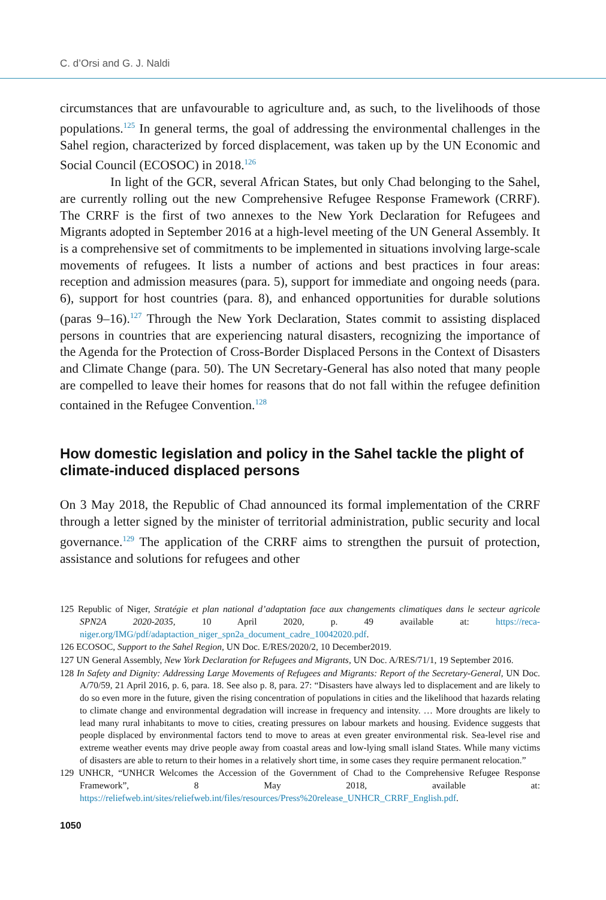C. d’Orsi and G. J. Naldi
circumstances that are unfavourable to agriculture and, as such, to the livelihoods of those populations.<sup>125</sup> In general terms, the goal of addressing the environmental challenges in the Sahel region, characterized by forced displacement, was taken up by the UN Economic and Social Council (ECOSOC) in 2018.<sup>126</sup>
In light of the GCR, several African States, but only Chad belonging to the Sahel, are currently rolling out the new Comprehensive Refugee Response Framework (CRRF). The CRRF is the first of two annexes to the New York Declaration for Refugees and Migrants adopted in September 2016 at a high-level meeting of the UN General Assembly. It is a comprehensive set of commitments to be implemented in situations involving large-scale movements of refugees. It lists a number of actions and best practices in four areas: reception and admission measures (para. 5), support for immediate and ongoing needs (para. 6), support for host countries (para. 8), and enhanced opportunities for durable solutions (paras 9–16).<sup>127</sup> Through the New York Declaration, States commit to assisting displaced persons in countries that are experiencing natural disasters, recognizing the importance of the Agenda for the Protection of Cross-Border Displaced Persons in the Context of Disasters and Climate Change (para. 50). The UN Secretary-General has also noted that many people are compelled to leave their homes for reasons that do not fall within the refugee definition contained in the Refugee Convention.<sup>128</sup>
How domestic legislation and policy in the Sahel tackle the plight of climate-induced displaced persons
On 3 May 2018, the Republic of Chad announced its formal implementation of the CRRF through a letter signed by the minister of territorial administration, public security and local governance.<sup>129</sup> The application of the CRRF aims to strengthen the pursuit of protection, assistance and solutions for refugees and other
125 Republic of Niger, Stratégie et plan national d’adaptation face aux changements climatiques dans le secteur agricole SPN2A 2020-2035, 10 April 2020, p. 49 available at: https://reca-niger.org/IMG/pdf/adaptaction_niger_spn2a_document_cadre_10042020.pdf.
126 ECOSOC, Support to the Sahel Region, UN Doc. E/RES/2020/2, 10 December2019.
127 UN General Assembly, New York Declaration for Refugees and Migrants, UN Doc. A/RES/71/1, 19 September 2016.
128 In Safety and Dignity: Addressing Large Movements of Refugees and Migrants: Report of the Secretary-General, UN Doc. A/70/59, 21 April 2016, p. 6, para. 18. See also p. 8, para. 27: “Disasters have always led to displacement and are likely to do so even more in the future, given the rising concentration of populations in cities and the likelihood that hazards relating to climate change and environmental degradation will increase in frequency and intensity. … More droughts are likely to lead many rural inhabitants to move to cities, creating pressures on labour markets and housing. Evidence suggests that people displaced by environmental factors tend to move to areas at even greater environmental risk. Sea-level rise and extreme weather events may drive people away from coastal areas and low-lying small island States. While many victims of disasters are able to return to their homes in a relatively short time, in some cases they require permanent relocation.”
129 UNHCR, “UNHCR Welcomes the Accession of the Government of Chad to the Comprehensive Refugee Response Framework”, 8 May 2018, available at: https://reliefweb.int/sites/reliefweb.int/files/resources/Press%20release_UNHCR_CRRF_English.pdf.
1050